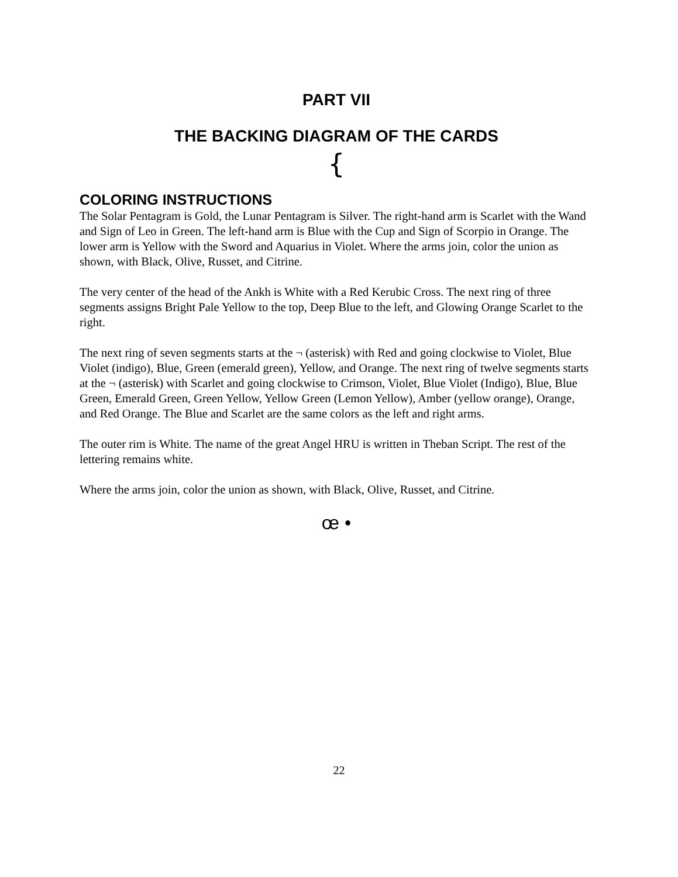PART VII
THE BACKING DIAGRAM OF THE CARDS
{
COLORING INSTRUCTIONS
The Solar Pentagram is Gold, the Lunar Pentagram is Silver. The right-hand arm is Scarlet with the Wand and Sign of Leo in Green. The left-hand arm is Blue with the Cup and Sign of Scorpio in Orange. The lower arm is Yellow with the Sword and Aquarius in Violet. Where the arms join, color the union as shown, with Black, Olive, Russet, and Citrine.
The very center of the head of the Ankh is White with a Red Kerubic Cross. The next ring of three segments assigns Bright Pale Yellow to the top, Deep Blue to the left, and Glowing Orange Scarlet to the right.
The next ring of seven segments starts at the ¬ (asterisk) with Red and going clockwise to Violet, Blue Violet (indigo), Blue, Green (emerald green), Yellow, and Orange. The next ring of twelve segments starts at the ¬ (asterisk) with Scarlet and going clockwise to Crimson, Violet, Blue Violet (Indigo), Blue, Blue Green, Emerald Green, Green Yellow, Yellow Green (Lemon Yellow), Amber (yellow orange), Orange, and Red Orange. The Blue and Scarlet are the same colors as the left and right arms.
The outer rim is White. The name of the great Angel HRU is written in Theban Script. The rest of the lettering remains white.
Where the arms join, color the union as shown, with Black, Olive, Russet, and Citrine.
œ •
22